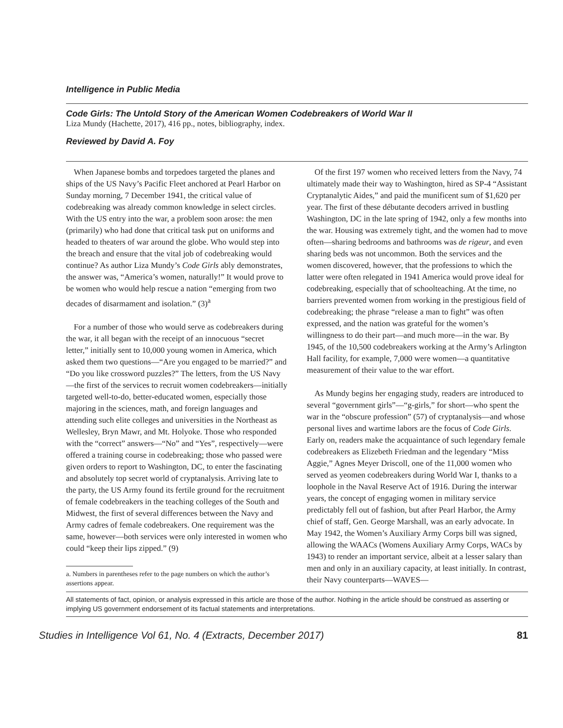Intelligence in Public Media
Code Girls: The Untold Story of the American Women Codebreakers of World War II
Liza Mundy (Hachette, 2017), 416 pp., notes, bibliography, index.
Reviewed by David A. Foy
When Japanese bombs and torpedoes targeted the planes and ships of the US Navy’s Pacific Fleet anchored at Pearl Harbor on Sunday morning, 7 December 1941, the critical value of codebreaking was already common knowledge in select circles. With the US entry into the war, a problem soon arose: the men (primarily) who had done that critical task put on uniforms and headed to theaters of war around the globe. Who would step into the breach and ensure that the vital job of codebreaking would continue? As author Liza Mundy’s Code Girls ably demonstrates, the answer was, “America’s women, naturally!” It would prove to be women who would help rescue a nation “emerging from two decades of disarmament and isolation.” (3)<sup>a</sup>
For a number of those who would serve as codebreakers during the war, it all began with the receipt of an innocuous “secret letter,” initially sent to 10,000 young women in America, which asked them two questions—“Are you engaged to be married?” and “Do you like crossword puzzles?” The letters, from the US Navy—the first of the services to recruit women codebreakers—initially targeted well-to-do, better-educated women, especially those majoring in the sciences, math, and foreign languages and attending such elite colleges and universities in the Northeast as Wellesley, Bryn Mawr, and Mt. Holyoke. Those who responded with the “correct” answers—“No” and “Yes”, respectively—were offered a training course in codebreaking; those who passed were given orders to report to Washington, DC, to enter the fascinating and absolutely top secret world of cryptanalysis. Arriving late to the party, the US Army found its fertile ground for the recruitment of female codebreakers in the teaching colleges of the South and Midwest, the first of several differences between the Navy and Army cadres of female codebreakers. One requirement was the same, however—both services were only interested in women who could “keep their lips zipped.” (9)
a. Numbers in parentheses refer to the page numbers on which the author’s assertions appear.
Of the first 197 women who received letters from the Navy, 74 ultimately made their way to Washington, hired as SP-4 “Assistant Cryptanalytic Aides,” and paid the munificent sum of $1,620 per year. The first of these débutante decoders arrived in bustling Washington, DC in the late spring of 1942, only a few months into the war. Housing was extremely tight, and the women had to move often—sharing bedrooms and bathrooms was de rigeur, and even sharing beds was not uncommon. Both the services and the women discovered, however, that the professions to which the latter were often relegated in 1941 America would prove ideal for codebreaking, especially that of schoolteaching. At the time, no barriers prevented women from working in the prestigious field of codebreaking; the phrase “release a man to fight” was often expressed, and the nation was grateful for the women’s willingness to do their part—and much more—in the war. By 1945, of the 10,500 codebreakers working at the Army’s Arlington Hall facility, for example, 7,000 were women—a quantitative measurement of their value to the war effort.
As Mundy begins her engaging study, readers are introduced to several “government girls”—“g-girls,” for short—who spent the war in the “obscure profession” (57) of cryptanalysis—and whose personal lives and wartime labors are the focus of Code Girls. Early on, readers make the acquaintance of such legendary female codebreakers as Elizebeth Friedman and the legendary “Miss Aggie,” Agnes Meyer Driscoll, one of the 11,000 women who served as yeomen codebreakers during World War I, thanks to a loophole in the Naval Reserve Act of 1916. During the interwar years, the concept of engaging women in military service predictably fell out of fashion, but after Pearl Harbor, the Army chief of staff, Gen. George Marshall, was an early advocate. In May 1942, the Women’s Auxiliary Army Corps bill was signed, allowing the WAACs (Womens Auxiliary Army Corps, WACs by 1943) to render an important service, albeit at a lesser salary than men and only in an auxiliary capacity, at least initially. In contrast, their Navy counterparts—WAVES—
All statements of fact, opinion, or analysis expressed in this article are those of the author. Nothing in the article should be construed as asserting or implying US government endorsement of its factual statements and interpretations.
Studies in Intelligence Vol 61, No. 4 (Extracts, December 2017) 81